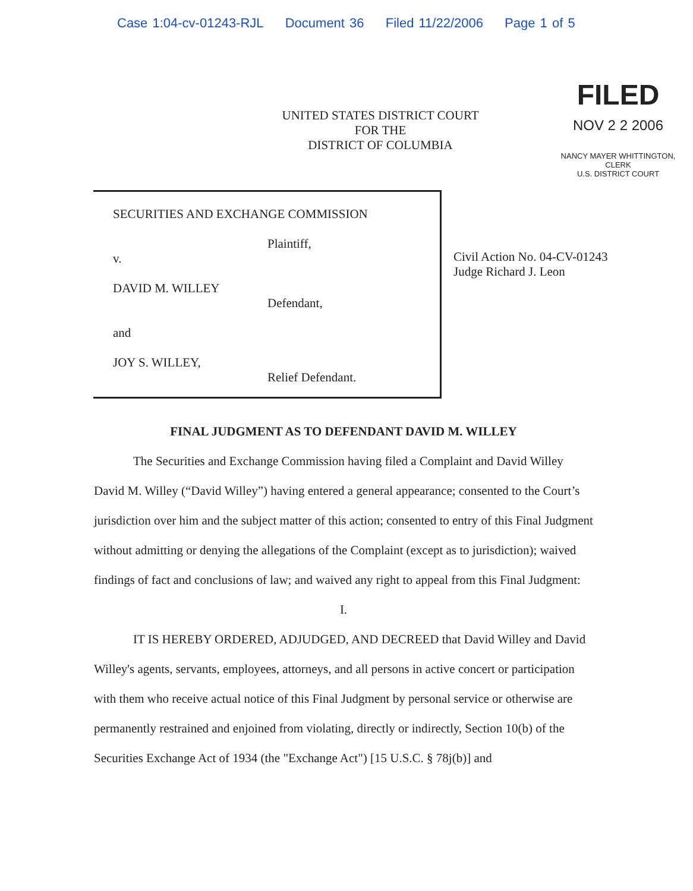Case 1:04-cv-01243-RJL Document 36 Filed 11/22/2006 Page 1 of 5
UNITED STATES DISTRICT COURT
FOR THE
DISTRICT OF COLUMBIA
FILED
NOV 2 2 2006
NANCY MAYER WHITTINGTON, CLERK
U.S. DISTRICT COURT
SECURITIES AND EXCHANGE COMMISSION
Plaintiff,
v.
DAVID M. WILLEY
Defendant,
and
JOY S. WILLEY,
Relief Defendant.
Civil Action No. 04-CV-01243
Judge Richard J. Leon
FINAL JUDGMENT AS TO DEFENDANT DAVID M. WILLEY
The Securities and Exchange Commission having filed a Complaint and David Willey David M. Willey (“David Willey”) having entered a general appearance; consented to the Court’s jurisdiction over him and the subject matter of this action; consented to entry of this Final Judgment without admitting or denying the allegations of the Complaint (except as to jurisdiction); waived findings of fact and conclusions of law; and waived any right to appeal from this Final Judgment:
I.
IT IS HEREBY ORDERED, ADJUDGED, AND DECREED that David Willey and David Willey's agents, servants, employees, attorneys, and all persons in active concert or participation with them who receive actual notice of this Final Judgment by personal service or otherwise are permanently restrained and enjoined from violating, directly or indirectly, Section 10(b) of the Securities Exchange Act of 1934 (the "Exchange Act") [15 U.S.C. § 78j(b)] and